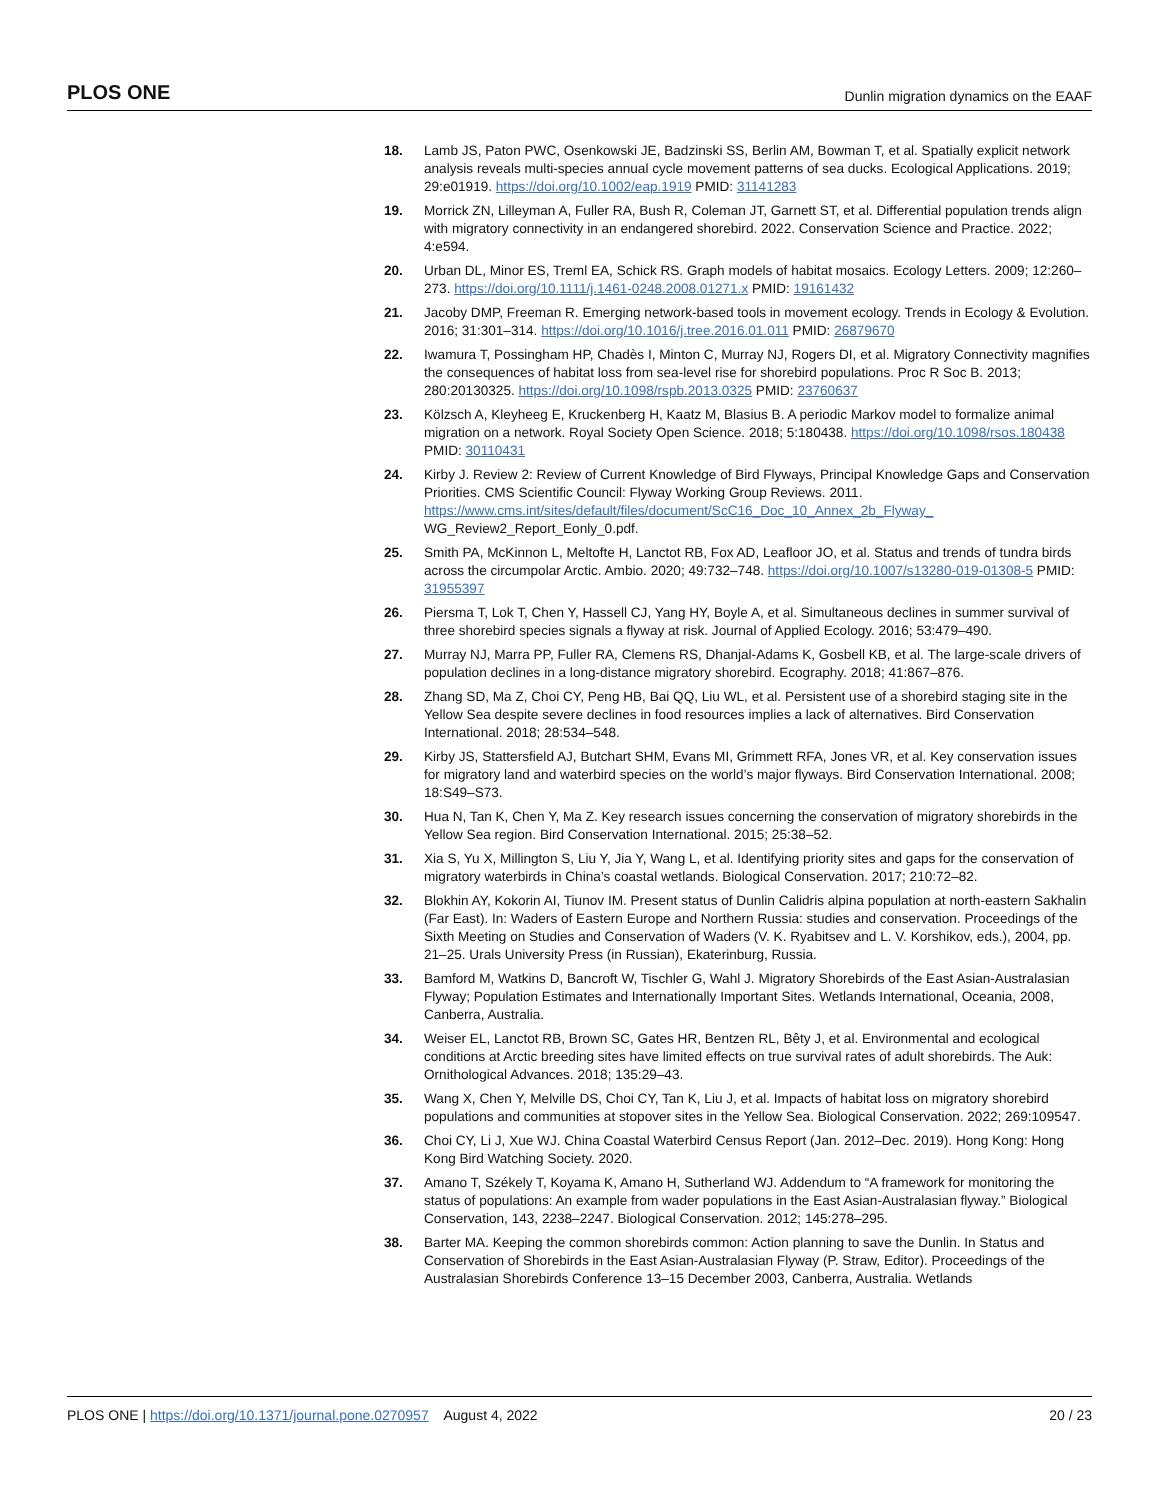PLOS ONE Dunlin migration dynamics on the EAAF
18. Lamb JS, Paton PWC, Osenkowski JE, Badzinski SS, Berlin AM, Bowman T, et al. Spatially explicit network analysis reveals multi-species annual cycle movement patterns of sea ducks. Ecological Applications. 2019; 29:e01919. https://doi.org/10.1002/eap.1919 PMID: 31141283
19. Morrick ZN, Lilleyman A, Fuller RA, Bush R, Coleman JT, Garnett ST, et al. Differential population trends align with migratory connectivity in an endangered shorebird. 2022. Conservation Science and Practice. 2022; 4:e594.
20. Urban DL, Minor ES, Treml EA, Schick RS. Graph models of habitat mosaics. Ecology Letters. 2009; 12:260–273. https://doi.org/10.1111/j.1461-0248.2008.01271.x PMID: 19161432
21. Jacoby DMP, Freeman R. Emerging network-based tools in movement ecology. Trends in Ecology & Evolution. 2016; 31:301–314. https://doi.org/10.1016/j.tree.2016.01.011 PMID: 26879670
22. Iwamura T, Possingham HP, Chadès I, Minton C, Murray NJ, Rogers DI, et al. Migratory Connectivity magnifies the consequences of habitat loss from sea-level rise for shorebird populations. Proc R Soc B. 2013; 280:20130325. https://doi.org/10.1098/rspb.2013.0325 PMID: 23760637
23. Kölzsch A, Kleyheeg E, Kruckenberg H, Kaatz M, Blasius B. A periodic Markov model to formalize animal migration on a network. Royal Society Open Science. 2018; 5:180438. https://doi.org/10.1098/rsos.180438 PMID: 30110431
24. Kirby J. Review 2: Review of Current Knowledge of Bird Flyways, Principal Knowledge Gaps and Conservation Priorities. CMS Scientific Council: Flyway Working Group Reviews. 2011. https://www.cms.int/sites/default/files/document/ScC16_Doc_10_Annex_2b_Flyway_ WG_Review2_Report_Eonly_0.pdf.
25. Smith PA, McKinnon L, Meltofte H, Lanctot RB, Fox AD, Leafloor JO, et al. Status and trends of tundra birds across the circumpolar Arctic. Ambio. 2020; 49:732–748. https://doi.org/10.1007/s13280-019-01308-5 PMID: 31955397
26. Piersma T, Lok T, Chen Y, Hassell CJ, Yang HY, Boyle A, et al. Simultaneous declines in summer survival of three shorebird species signals a flyway at risk. Journal of Applied Ecology. 2016; 53:479–490.
27. Murray NJ, Marra PP, Fuller RA, Clemens RS, Dhanjal-Adams K, Gosbell KB, et al. The large-scale drivers of population declines in a long-distance migratory shorebird. Ecography. 2018; 41:867–876.
28. Zhang SD, Ma Z, Choi CY, Peng HB, Bai QQ, Liu WL, et al. Persistent use of a shorebird staging site in the Yellow Sea despite severe declines in food resources implies a lack of alternatives. Bird Conservation International. 2018; 28:534–548.
29. Kirby JS, Stattersfield AJ, Butchart SHM, Evans MI, Grimmett RFA, Jones VR, et al. Key conservation issues for migratory land and waterbird species on the world’s major flyways. Bird Conservation International. 2008; 18:S49–S73.
30. Hua N, Tan K, Chen Y, Ma Z. Key research issues concerning the conservation of migratory shorebirds in the Yellow Sea region. Bird Conservation International. 2015; 25:38–52.
31. Xia S, Yu X, Millington S, Liu Y, Jia Y, Wang L, et al. Identifying priority sites and gaps for the conservation of migratory waterbirds in China’s coastal wetlands. Biological Conservation. 2017; 210:72–82.
32. Blokhin AY, Kokorin AI, Tiunov IM. Present status of Dunlin Calidris alpina population at north-eastern Sakhalin (Far East). In: Waders of Eastern Europe and Northern Russia: studies and conservation. Proceedings of the Sixth Meeting on Studies and Conservation of Waders (V. K. Ryabitsev and L. V. Korshikov, eds.), 2004, pp. 21–25. Urals University Press (in Russian), Ekaterinburg, Russia.
33. Bamford M, Watkins D, Bancroft W, Tischler G, Wahl J. Migratory Shorebirds of the East Asian-Australasian Flyway; Population Estimates and Internationally Important Sites. Wetlands International, Oceania, 2008, Canberra, Australia.
34. Weiser EL, Lanctot RB, Brown SC, Gates HR, Bentzen RL, Bêty J, et al. Environmental and ecological conditions at Arctic breeding sites have limited effects on true survival rates of adult shorebirds. The Auk: Ornithological Advances. 2018; 135:29–43.
35. Wang X, Chen Y, Melville DS, Choi CY, Tan K, Liu J, et al. Impacts of habitat loss on migratory shorebird populations and communities at stopover sites in the Yellow Sea. Biological Conservation. 2022; 269:109547.
36. Choi CY, Li J, Xue WJ. China Coastal Waterbird Census Report (Jan. 2012–Dec. 2019). Hong Kong: Hong Kong Bird Watching Society. 2020.
37. Amano T, Székely T, Koyama K, Amano H, Sutherland WJ. Addendum to “A framework for monitoring the status of populations: An example from wader populations in the East Asian-Australasian flyway.” Biological Conservation, 143, 2238–2247. Biological Conservation. 2012; 145:278–295.
38. Barter MA. Keeping the common shorebirds common: Action planning to save the Dunlin. In Status and Conservation of Shorebirds in the East Asian-Australasian Flyway (P. Straw, Editor). Proceedings of the Australasian Shorebirds Conference 13–15 December 2003, Canberra, Australia. Wetlands
PLOS ONE | https://doi.org/10.1371/journal.pone.0270957 August 4, 2022 20 / 23